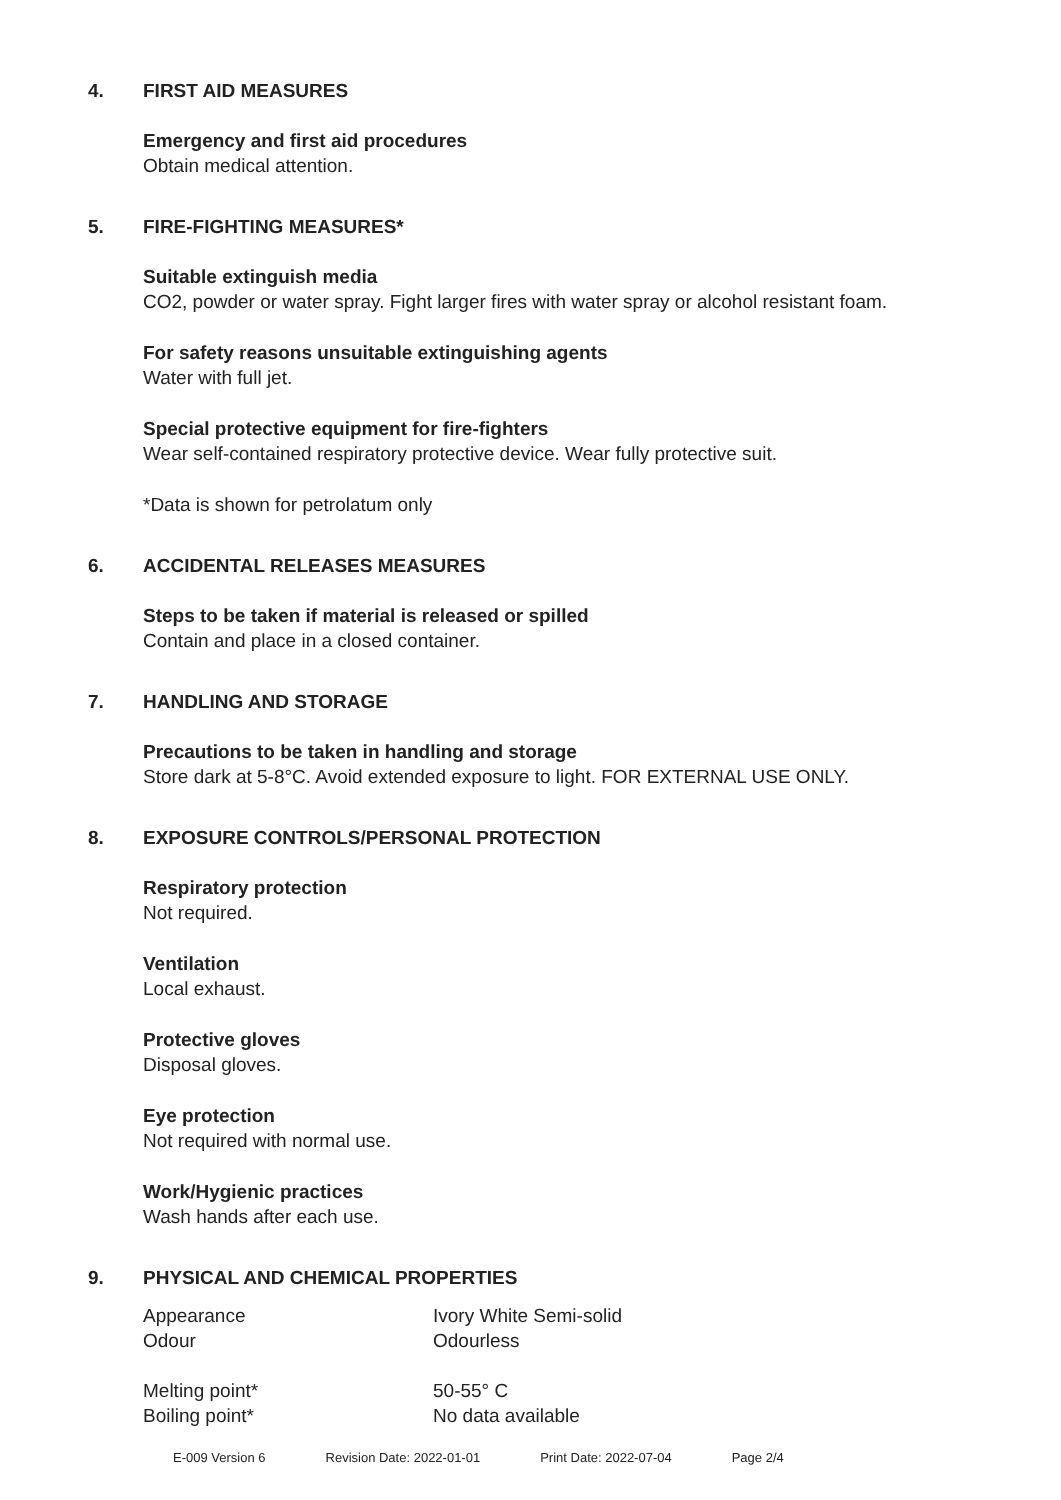4. FIRST AID MEASURES
Emergency and first aid procedures
Obtain medical attention.
5. FIRE-FIGHTING MEASURES*
Suitable extinguish media
CO2, powder or water spray. Fight larger fires with water spray or alcohol resistant foam.
For safety reasons unsuitable extinguishing agents
Water with full jet.
Special protective equipment for fire-fighters
Wear self-contained respiratory protective device. Wear fully protective suit.
*Data is shown for petrolatum only
6. ACCIDENTAL RELEASES MEASURES
Steps to be taken if material is released or spilled
Contain and place in a closed container.
7. HANDLING AND STORAGE
Precautions to be taken in handling and storage
Store dark at 5-8°C. Avoid extended exposure to light. FOR EXTERNAL USE ONLY.
8. EXPOSURE CONTROLS/PERSONAL PROTECTION
Respiratory protection
Not required.
Ventilation
Local exhaust.
Protective gloves
Disposal gloves.
Eye protection
Not required with normal use.
Work/Hygienic practices
Wash hands after each use.
9. PHYSICAL AND CHEMICAL PROPERTIES
| Appearance | Ivory White Semi-solid |
| Odour | Odourless |
| Melting point* | 50-55° C |
| Boiling point* | No data available |
E-009 Version 6 Revision Date: 2022-01-01 Print Date: 2022-07-04 Page 2/4